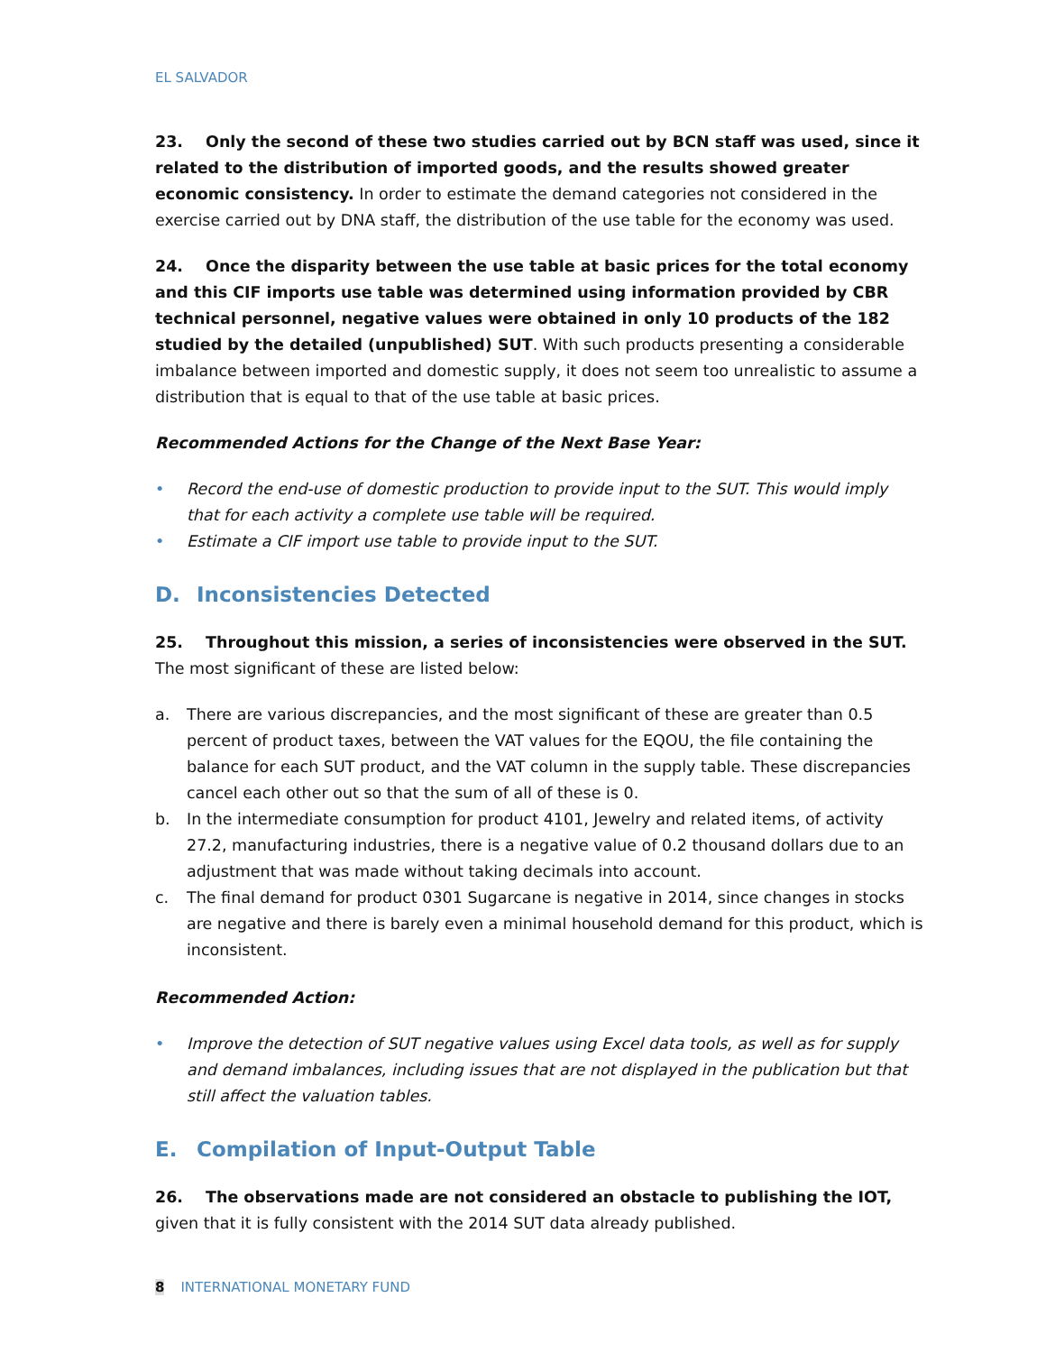EL SALVADOR
23. Only the second of these two studies carried out by BCN staff was used, since it related to the distribution of imported goods, and the results showed greater economic consistency. In order to estimate the demand categories not considered in the exercise carried out by DNA staff, the distribution of the use table for the economy was used.
24. Once the disparity between the use table at basic prices for the total economy and this CIF imports use table was determined using information provided by CBR technical personnel, negative values were obtained in only 10 products of the 182 studied by the detailed (unpublished) SUT. With such products presenting a considerable imbalance between imported and domestic supply, it does not seem too unrealistic to assume a distribution that is equal to that of the use table at basic prices.
Recommended Actions for the Change of the Next Base Year:
• Record the end-use of domestic production to provide input to the SUT. This would imply that for each activity a complete use table will be required.
• Estimate a CIF import use table to provide input to the SUT.
D. Inconsistencies Detected
25. Throughout this mission, a series of inconsistencies were observed in the SUT. The most significant of these are listed below:
a. There are various discrepancies, and the most significant of these are greater than 0.5 percent of product taxes, between the VAT values for the EQOU, the file containing the balance for each SUT product, and the VAT column in the supply table. These discrepancies cancel each other out so that the sum of all of these is 0.
b. In the intermediate consumption for product 4101, Jewelry and related items, of activity 27.2, manufacturing industries, there is a negative value of 0.2 thousand dollars due to an adjustment that was made without taking decimals into account.
c. The final demand for product 0301 Sugarcane is negative in 2014, since changes in stocks are negative and there is barely even a minimal household demand for this product, which is inconsistent.
Recommended Action:
• Improve the detection of SUT negative values using Excel data tools, as well as for supply and demand imbalances, including issues that are not displayed in the publication but that still affect the valuation tables.
E. Compilation of Input-Output Table
26. The observations made are not considered an obstacle to publishing the IOT, given that it is fully consistent with the 2014 SUT data already published.
8 INTERNATIONAL MONETARY FUND